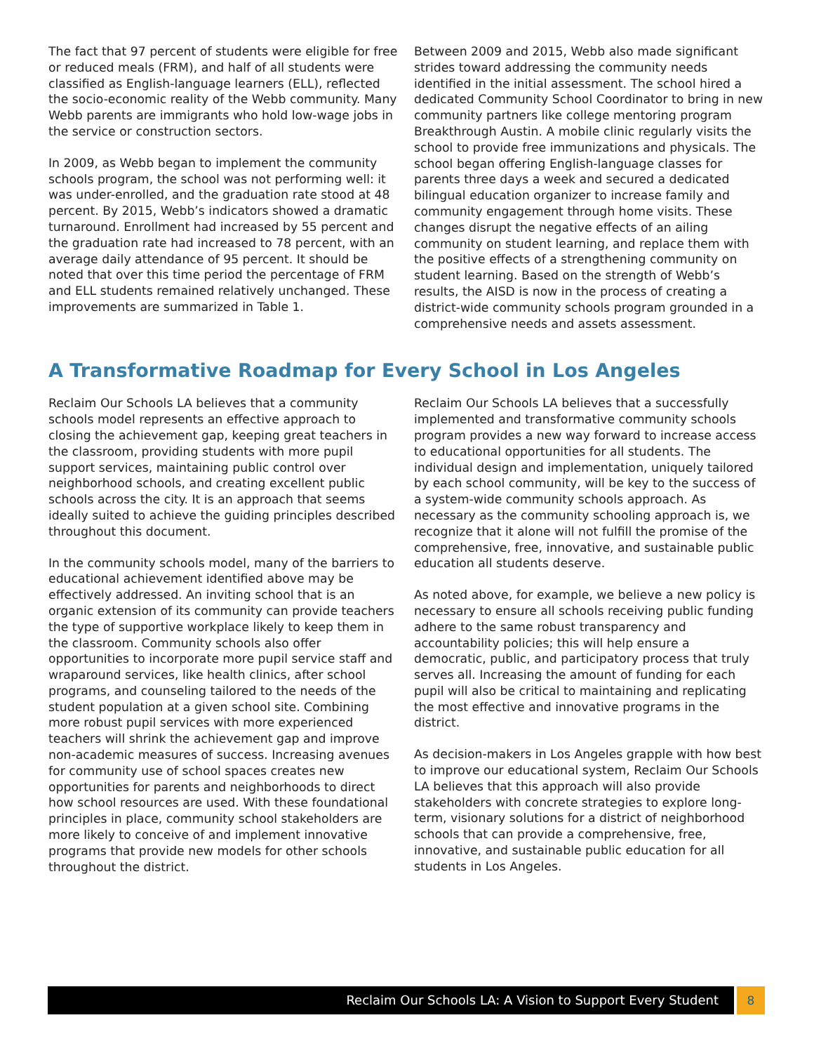The fact that 97 percent of students were eligible for free or reduced meals (FRM), and half of all students were classified as English-language learners (ELL), reflected the socio-economic reality of the Webb community. Many Webb parents are immigrants who hold low-wage jobs in the service or construction sectors.
In 2009, as Webb began to implement the community schools program, the school was not performing well: it was under-enrolled, and the graduation rate stood at 48 percent. By 2015, Webb’s indicators showed a dramatic turnaround. Enrollment had increased by 55 percent and the graduation rate had increased to 78 percent, with an average daily attendance of 95 percent. It should be noted that over this time period the percentage of FRM and ELL students remained relatively unchanged. These improvements are summarized in Table 1.
Between 2009 and 2015, Webb also made significant strides toward addressing the community needs identified in the initial assessment. The school hired a dedicated Community School Coordinator to bring in new community partners like college mentoring program Breakthrough Austin. A mobile clinic regularly visits the school to provide free immunizations and physicals. The school began offering English-language classes for parents three days a week and secured a dedicated bilingual education organizer to increase family and community engagement through home visits. These changes disrupt the negative effects of an ailing community on student learning, and replace them with the positive effects of a strengthening community on student learning. Based on the strength of Webb’s results, the AISD is now in the process of creating a district-wide community schools program grounded in a comprehensive needs and assets assessment.
A Transformative Roadmap for Every School in Los Angeles
Reclaim Our Schools LA believes that a community schools model represents an effective approach to closing the achievement gap, keeping great teachers in the classroom, providing students with more pupil support services, maintaining public control over neighborhood schools, and creating excellent public schools across the city. It is an approach that seems ideally suited to achieve the guiding principles described throughout this document.
In the community schools model, many of the barriers to educational achievement identified above may be effectively addressed. An inviting school that is an organic extension of its community can provide teachers the type of supportive workplace likely to keep them in the classroom. Community schools also offer opportunities to incorporate more pupil service staff and wraparound services, like health clinics, after school programs, and counseling tailored to the needs of the student population at a given school site. Combining more robust pupil services with more experienced teachers will shrink the achievement gap and improve non-academic measures of success. Increasing avenues for community use of school spaces creates new opportunities for parents and neighborhoods to direct how school resources are used. With these foundational principles in place, community school stakeholders are more likely to conceive of and implement innovative programs that provide new models for other schools throughout the district.
Reclaim Our Schools LA believes that a successfully implemented and transformative community schools program provides a new way forward to increase access to educational opportunities for all students. The individual design and implementation, uniquely tailored by each school community, will be key to the success of a system-wide community schools approach. As necessary as the community schooling approach is, we recognize that it alone will not fulfill the promise of the comprehensive, free, innovative, and sustainable public education all students deserve.
As noted above, for example, we believe a new policy is necessary to ensure all schools receiving public funding adhere to the same robust transparency and accountability policies; this will help ensure a democratic, public, and participatory process that truly serves all. Increasing the amount of funding for each pupil will also be critical to maintaining and replicating the most effective and innovative programs in the district.
As decision-makers in Los Angeles grapple with how best to improve our educational system, Reclaim Our Schools LA believes that this approach will also provide stakeholders with concrete strategies to explore long-term, visionary solutions for a district of neighborhood schools that can provide a comprehensive, free, innovative, and sustainable public education for all students in Los Angeles.
Reclaim Our Schools LA: A Vision to Support Every Student
8